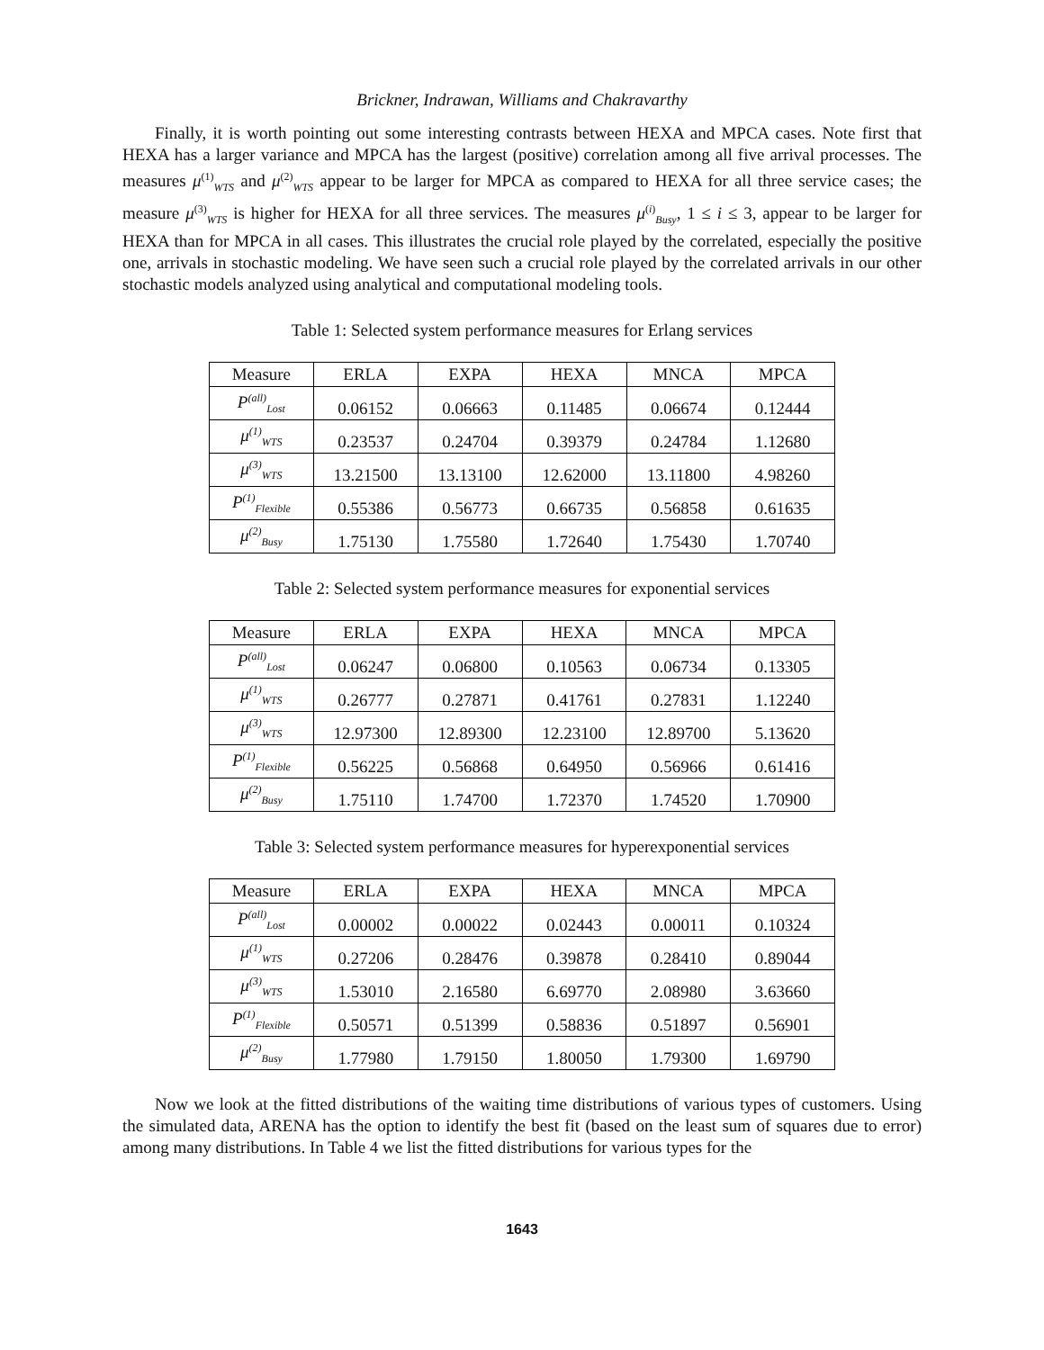Brickner, Indrawan, Williams and Chakravarthy
Finally, it is worth pointing out some interesting contrasts between HEXA and MPCA cases. Note first that HEXA has a larger variance and MPCA has the largest (positive) correlation among all five arrival processes. The measures μ<sup>(1)</sup><sub>WTS</sub> and μ<sup>(2)</sup><sub>WTS</sub> appear to be larger for MPCA as compared to HEXA for all three service cases; the measure μ<sup>(3)</sup><sub>WTS</sub> is higher for HEXA for all three services. The measures μ<sup>(i)</sup><sub>Busy</sub>, 1 ≤ i ≤ 3, appear to be larger for HEXA than for MPCA in all cases. This illustrates the crucial role played by the correlated, especially the positive one, arrivals in stochastic modeling. We have seen such a crucial role played by the correlated arrivals in our other stochastic models analyzed using analytical and computational modeling tools.
Table 1: Selected system performance measures for Erlang services
| Measure | ERLA | EXPA | HEXA | MNCA | MPCA |
| --- | --- | --- | --- | --- | --- |
| P<sup>(all)</sup><sub>Lost</sub> | 0.06152 | 0.06663 | 0.11485 | 0.06674 | 0.12444 |
| μ<sup>(1)</sup><sub>WTS</sub> | 0.23537 | 0.24704 | 0.39379 | 0.24784 | 1.12680 |
| μ<sup>(3)</sup><sub>WTS</sub> | 13.21500 | 13.13100 | 12.62000 | 13.11800 | 4.98260 |
| P<sup>(1)</sup><sub>Flexible</sub> | 0.55386 | 0.56773 | 0.66735 | 0.56858 | 0.61635 |
| μ<sup>(2)</sup><sub>Busy</sub> | 1.75130 | 1.75580 | 1.72640 | 1.75430 | 1.70740 |
Table 2: Selected system performance measures for exponential services
| Measure | ERLA | EXPA | HEXA | MNCA | MPCA |
| --- | --- | --- | --- | --- | --- |
| P<sup>(all)</sup><sub>Lost</sub> | 0.06247 | 0.06800 | 0.10563 | 0.06734 | 0.13305 |
| μ<sup>(1)</sup><sub>WTS</sub> | 0.26777 | 0.27871 | 0.41761 | 0.27831 | 1.12240 |
| μ<sup>(3)</sup><sub>WTS</sub> | 12.97300 | 12.89300 | 12.23100 | 12.89700 | 5.13620 |
| P<sup>(1)</sup><sub>Flexible</sub> | 0.56225 | 0.56868 | 0.64950 | 0.56966 | 0.61416 |
| μ<sup>(2)</sup><sub>Busy</sub> | 1.75110 | 1.74700 | 1.72370 | 1.74520 | 1.70900 |
Table 3: Selected system performance measures for hyperexponential services
| Measure | ERLA | EXPA | HEXA | MNCA | MPCA |
| --- | --- | --- | --- | --- | --- |
| P<sup>(all)</sup><sub>Lost</sub> | 0.00002 | 0.00022 | 0.02443 | 0.00011 | 0.10324 |
| μ<sup>(1)</sup><sub>WTS</sub> | 0.27206 | 0.28476 | 0.39878 | 0.28410 | 0.89044 |
| μ<sup>(3)</sup><sub>WTS</sub> | 1.53010 | 2.16580 | 6.69770 | 2.08980 | 3.63660 |
| P<sup>(1)</sup><sub>Flexible</sub> | 0.50571 | 0.51399 | 0.58836 | 0.51897 | 0.56901 |
| μ<sup>(2)</sup><sub>Busy</sub> | 1.77980 | 1.79150 | 1.80050 | 1.79300 | 1.69790 |
Now we look at the fitted distributions of the waiting time distributions of various types of customers. Using the simulated data, ARENA has the option to identify the best fit (based on the least sum of squares due to error) among many distributions. In Table 4 we list the fitted distributions for various types for the
1643